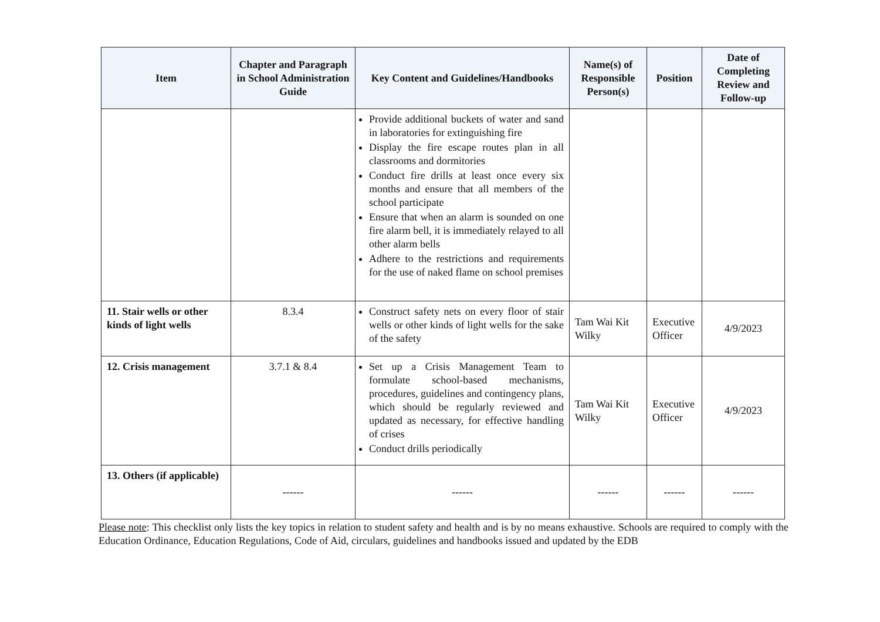| Item | Chapter and Paragraph in School Administration Guide | Key Content and Guidelines/Handbooks | Name(s) of Responsible Person(s) | Position | Date of Completing Review and Follow-up |
| --- | --- | --- | --- | --- | --- |
| | | Provide additional buckets of water and sand in laboratories for extinguishing fire Display the fire escape routes plan in all classrooms and dormitories Conduct fire drills at least once every six months and ensure that all members of the school participate Ensure that when an alarm is sounded on one fire alarm bell, it is immediately relayed to all other alarm bells Adhere to the restrictions and requirements for the use of naked flame on school premises | | | |
| 11. Stair wells or other kinds of light wells | 8.3.4 | Construct safety nets on every floor of stair wells or other kinds of light wells for the sake of the safety | Tam Wai Kit Wilky | Executive Officer | 4/9/2023 |
| 12. Crisis management | 3.7.1 & 8.4 | Set up a Crisis Management Team to formulate school-based mechanisms, procedures, guidelines and contingency plans, which should be regularly reviewed and updated as necessary, for effective handling of crises Conduct drills periodically | Tam Wai Kit Wilky | Executive Officer | 4/9/2023 |
| 13. Others (if applicable) | ------ | ------ | ------ | ------ | ------ |
Please note: This checklist only lists the key topics in relation to student safety and health and is by no means exhaustive. Schools are required to comply with the Education Ordinance, Education Regulations, Code of Aid, circulars, guidelines and handbooks issued and updated by the EDB